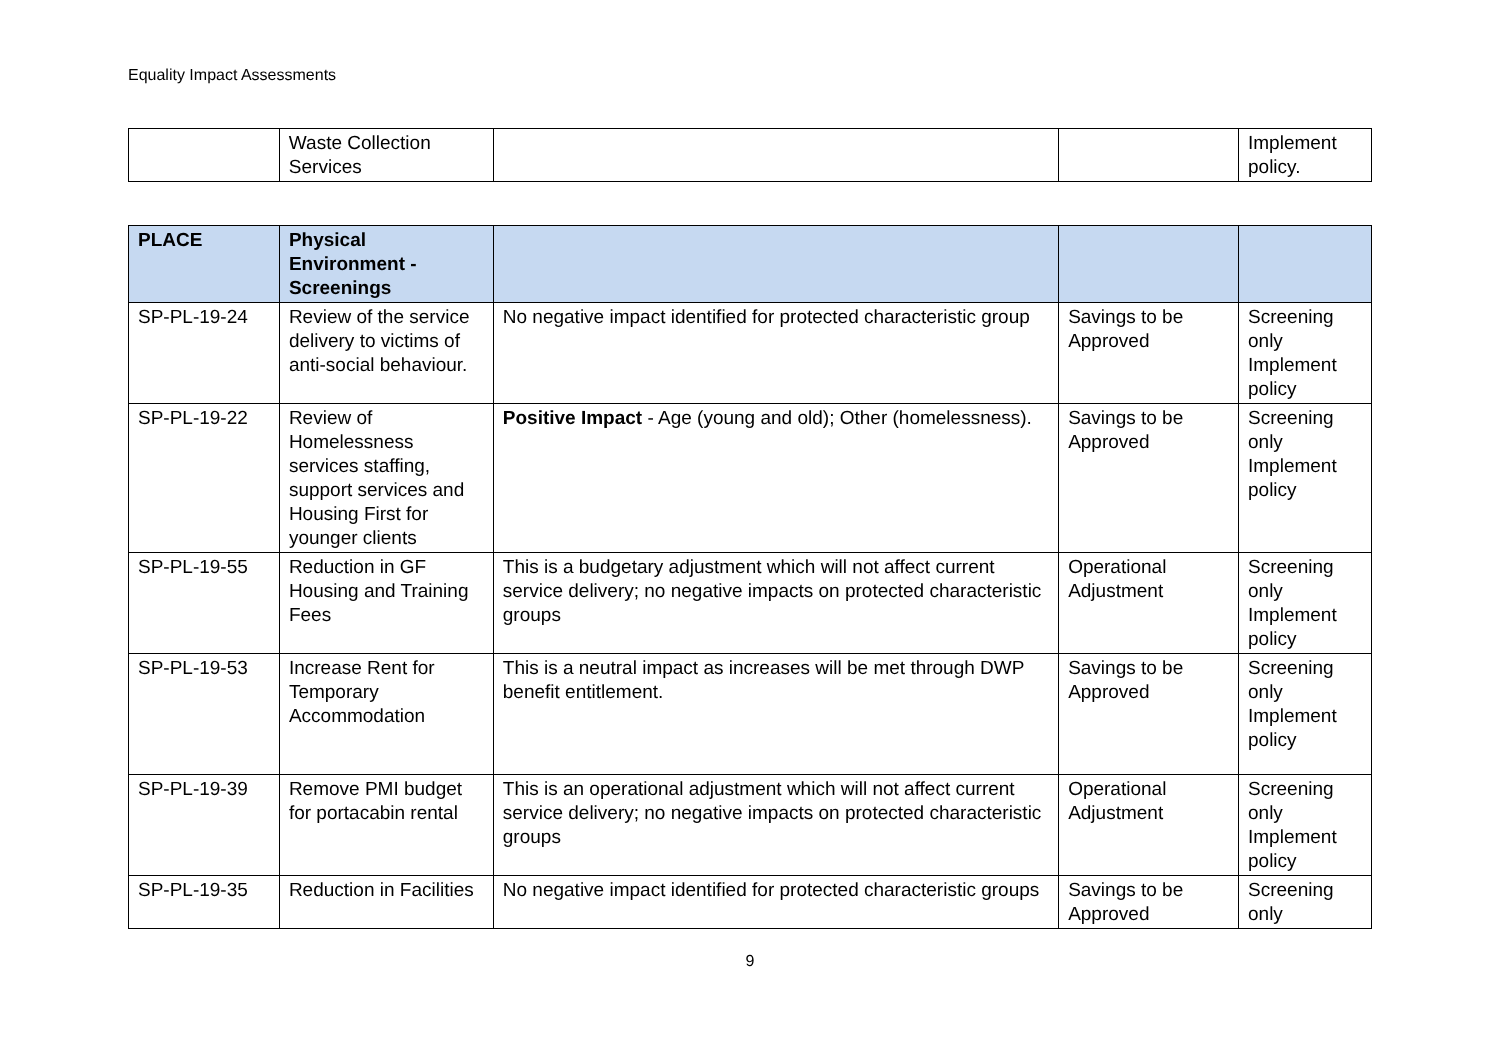Equality Impact Assessments
| | Waste Collection Services | | | Implement policy. |
| PLACE | Physical Environment - Screenings | | | |
| --- | --- | --- | --- | --- |
| SP-PL-19-24 | Review of the service delivery to victims of anti-social behaviour. | No negative impact identified for protected characteristic group | Savings to be Approved | Screening only Implement policy |
| SP-PL-19-22 | Review of Homelessness services staffing, support services and Housing First for younger clients | Positive Impact - Age (young and old); Other (homelessness). | Savings to be Approved | Screening only Implement policy |
| SP-PL-19-55 | Reduction in GF Housing and Training Fees | This is a budgetary adjustment which will not affect current service delivery; no negative impacts on protected characteristic groups | Operational Adjustment | Screening only Implement policy |
| SP-PL-19-53 | Increase Rent for Temporary Accommodation | This is a neutral impact as increases will be met through DWP benefit entitlement. | Savings to be Approved | Screening only Implement policy |
| SP-PL-19-39 | Remove PMI budget for portacabin rental | This is an operational adjustment which will not affect current service delivery; no negative impacts on protected characteristic groups | Operational Adjustment | Screening only Implement policy |
| SP-PL-19-35 | Reduction in Facilities | No negative impact identified for protected characteristic groups | Savings to be Approved | Screening only |
9